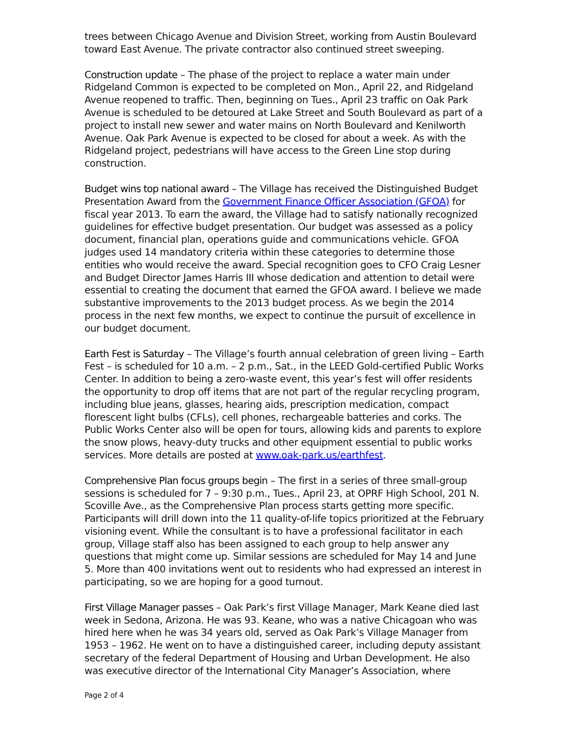trees between Chicago Avenue and Division Street, working from Austin Boulevard toward East Avenue. The private contractor also continued street sweeping.
Construction update – The phase of the project to replace a water main under Ridgeland Common is expected to be completed on Mon., April 22, and Ridgeland Avenue reopened to traffic. Then, beginning on Tues., April 23 traffic on Oak Park Avenue is scheduled to be detoured at Lake Street and South Boulevard as part of a project to install new sewer and water mains on North Boulevard and Kenilworth Avenue. Oak Park Avenue is expected to be closed for about a week. As with the Ridgeland project, pedestrians will have access to the Green Line stop during construction.
Budget wins top national award – The Village has received the Distinguished Budget Presentation Award from the Government Finance Officer Association (GFOA) for fiscal year 2013. To earn the award, the Village had to satisfy nationally recognized guidelines for effective budget presentation. Our budget was assessed as a policy document, financial plan, operations guide and communications vehicle. GFOA judges used 14 mandatory criteria within these categories to determine those entities who would receive the award. Special recognition goes to CFO Craig Lesner and Budget Director James Harris III whose dedication and attention to detail were essential to creating the document that earned the GFOA award. I believe we made substantive improvements to the 2013 budget process. As we begin the 2014 process in the next few months, we expect to continue the pursuit of excellence in our budget document.
Earth Fest is Saturday – The Village’s fourth annual celebration of green living – Earth Fest – is scheduled for 10 a.m. – 2 p.m., Sat., in the LEED Gold-certified Public Works Center. In addition to being a zero-waste event, this year’s fest will offer residents the opportunity to drop off items that are not part of the regular recycling program, including blue jeans, glasses, hearing aids, prescription medication, compact florescent light bulbs (CFLs), cell phones, rechargeable batteries and corks. The Public Works Center also will be open for tours, allowing kids and parents to explore the snow plows, heavy-duty trucks and other equipment essential to public works services. More details are posted at www.oak-park.us/earthfest.
Comprehensive Plan focus groups begin – The first in a series of three small-group sessions is scheduled for 7 – 9:30 p.m., Tues., April 23, at OPRF High School, 201 N. Scoville Ave., as the Comprehensive Plan process starts getting more specific. Participants will drill down into the 11 quality-of-life topics prioritized at the February visioning event. While the consultant is to have a professional facilitator in each group, Village staff also has been assigned to each group to help answer any questions that might come up. Similar sessions are scheduled for May 14 and June 5. More than 400 invitations went out to residents who had expressed an interest in participating, so we are hoping for a good turnout.
First Village Manager passes – Oak Park’s first Village Manager, Mark Keane died last week in Sedona, Arizona. He was 93. Keane, who was a native Chicagoan who was hired here when he was 34 years old, served as Oak Park’s Village Manager from 1953 – 1962. He went on to have a distinguished career, including deputy assistant secretary of the federal Department of Housing and Urban Development. He also was executive director of the International City Manager’s Association, where
Page 2 of 4